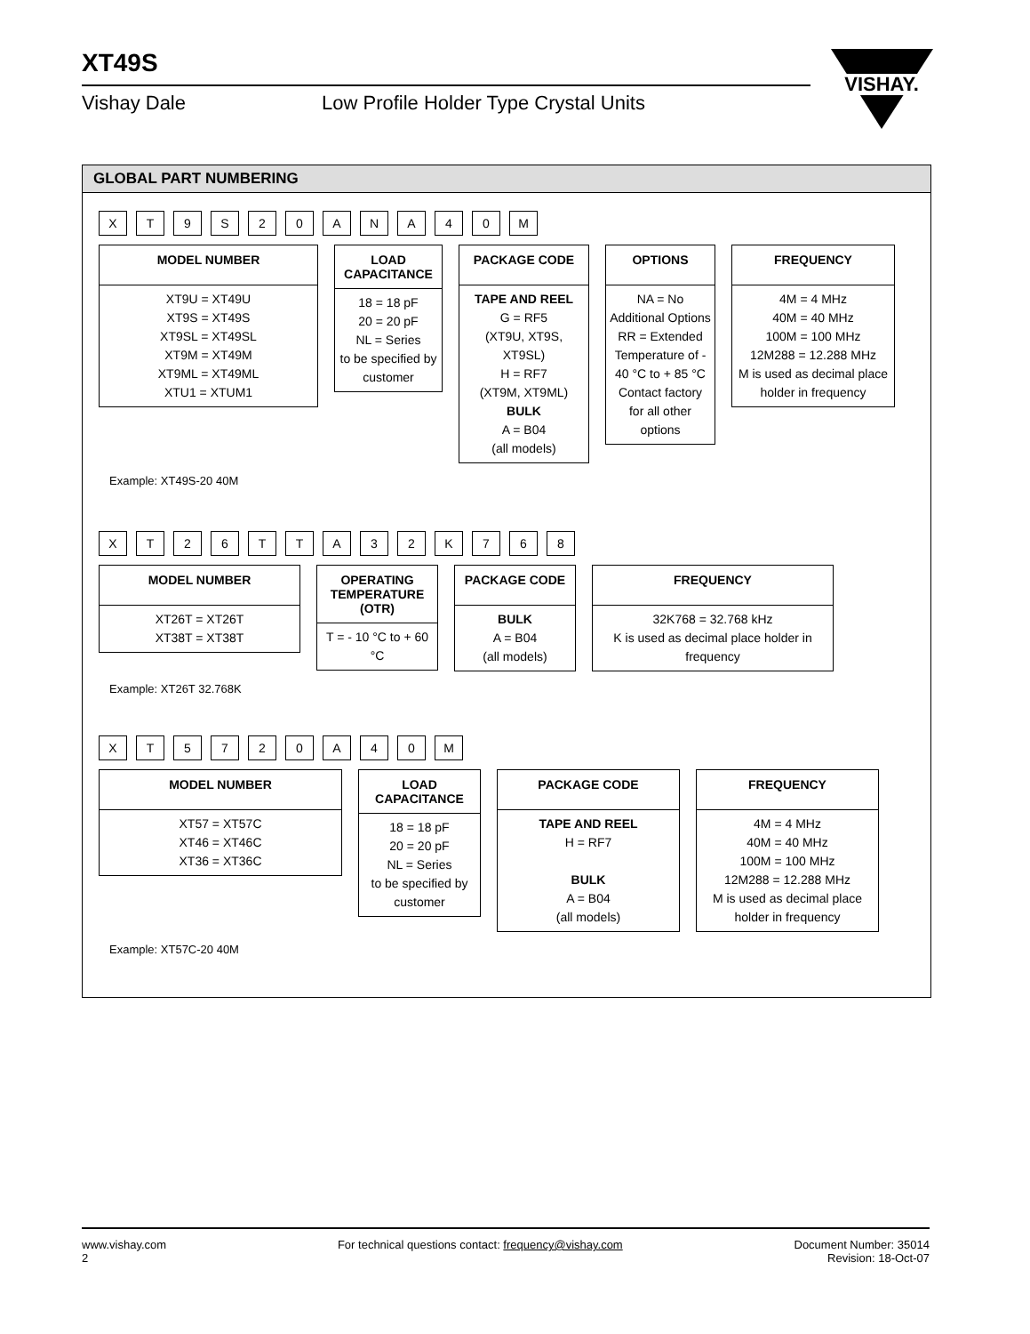XT49S
Vishay Dale Low Profile Holder Type Crystal Units
VISHAY.
GLOBAL PART NUMBERING
X
T
9
S
2
0
A
N
A
4
0
M
MODEL NUMBER
XT9U = XT49U
XT9S = XT49S
XT9SL = XT49SL
XT9M = XT49M
XT9ML = XT49ML
XTU1 = XTUM1
LOAD CAPACITANCE
18 = 18 pF
20 = 20 pF
NL = Series
to be specified by customer
PACKAGE CODE
TAPE AND REEL
G = RF5
(XT9U, XT9S, XT9SL)
H = RF7
(XT9M, XT9ML)
BULK
A = B04
(all models)
OPTIONS
NA = No Additional Options
RR = Extended Temperature of - 40 °C to + 85 °C
Contact factory for all other options
FREQUENCY
4M = 4 MHz
40M = 40 MHz
100M = 100 MHz
12M288 = 12.288 MHz
M is used as decimal place holder in frequency
Example: XT49S-20 40M
X
T
2
6
T
T
A
3
2
K
7
6
8
MODEL NUMBER
XT26T = XT26T
XT38T = XT38T
OPERATING TEMPERATURE (OTR)
T = - 10 °C to + 60 °C
PACKAGE CODE
BULK
A = B04
(all models)
FREQUENCY
32K768 = 32.768 kHz
K is used as decimal place holder in frequency
Example: XT26T 32.768K
X
T
5
7
2
0
A
4
0
M
MODEL NUMBER
XT57 = XT57C
XT46 = XT46C
XT36 = XT36C
LOAD CAPACITANCE
18 = 18 pF
20 = 20 pF
NL = Series
to be specified by customer
PACKAGE CODE
TAPE AND REEL
H = RF7
BULK
A = B04
(all models)
FREQUENCY
4M = 4 MHz
40M = 40 MHz
100M = 100 MHz
12M288 = 12.288 MHz
M is used as decimal place holder in frequency
Example: XT57C-20 40M
www.vishay.com
2
For technical questions contact: frequency@vishay.com
Document Number: 35014
Revision: 18-Oct-07